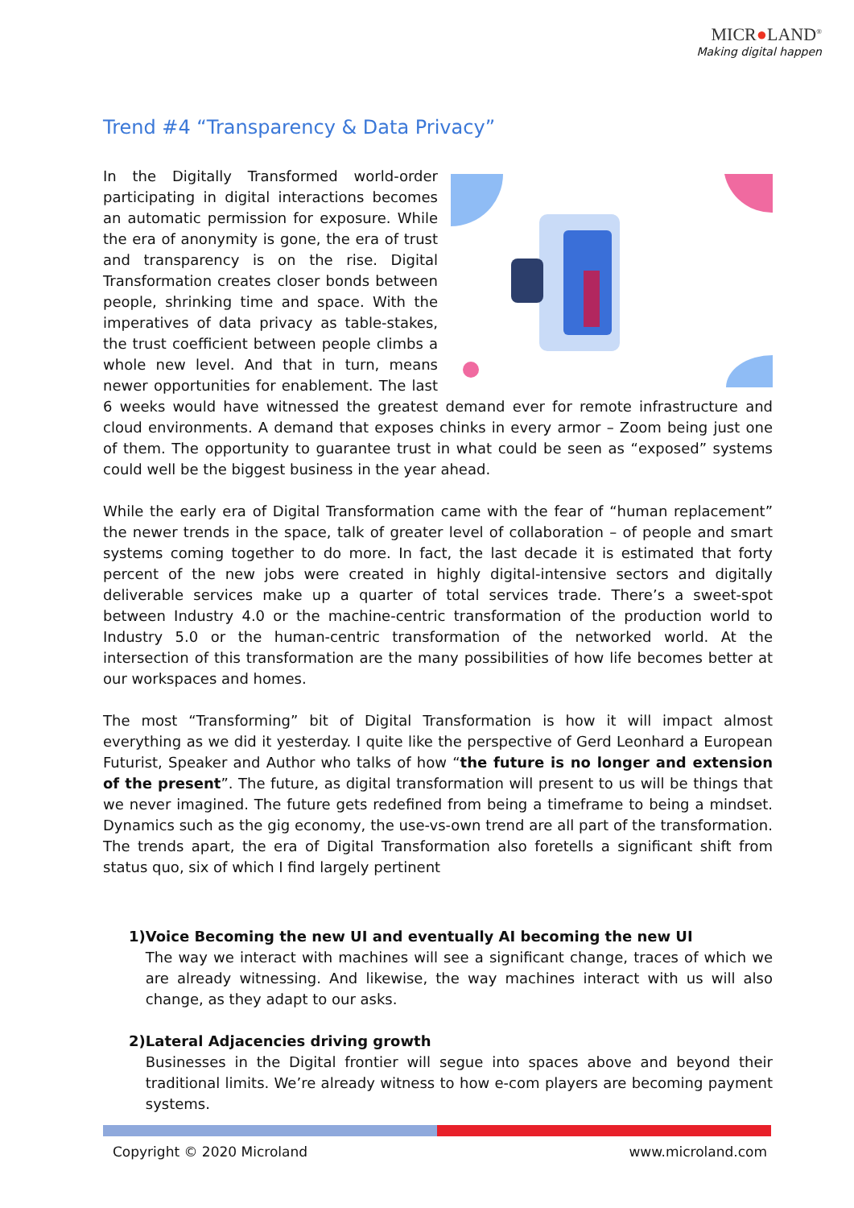MICR●LAND<sup>®</sup>
Making digital happen
Trend #4 “Transparency & Data Privacy”
In the Digitally Transformed world-order participating in digital interactions becomes an automatic permission for exposure. While the era of anonymity is gone, the era of trust and transparency is on the rise. Digital Transformation creates closer bonds between people, shrinking time and space. With the imperatives of data privacy as table-stakes, the trust coefficient between people climbs a whole new level. And that in turn, means newer opportunities for enablement. The last 6 weeks would have witnessed the greatest demand ever for remote infrastructure and cloud environments. A demand that exposes chinks in every armor – Zoom being just one of them. The opportunity to guarantee trust in what could be seen as “exposed” systems could well be the biggest business in the year ahead.
While the early era of Digital Transformation came with the fear of “human replacement” the newer trends in the space, talk of greater level of collaboration – of people and smart systems coming together to do more. In fact, the last decade it is estimated that forty percent of the new jobs were created in highly digital-intensive sectors and digitally deliverable services make up a quarter of total services trade. There’s a sweet-spot between Industry 4.0 or the machine-centric transformation of the production world to Industry 5.0 or the human-centric transformation of the networked world. At the intersection of this transformation are the many possibilities of how life becomes better at our workspaces and homes.
The most “Transforming” bit of Digital Transformation is how it will impact almost everything as we did it yesterday. I quite like the perspective of Gerd Leonhard a European Futurist, Speaker and Author who talks of how “the future is no longer and extension of the present”. The future, as digital transformation will present to us will be things that we never imagined. The future gets redefined from being a timeframe to being a mindset. Dynamics such as the gig economy, the use-vs-own trend are all part of the transformation. The trends apart, the era of Digital Transformation also foretells a significant shift from status quo, six of which I find largely pertinent
1) Voice Becoming the new UI and eventually AI becoming the new UI
The way we interact with machines will see a significant change, traces of which we are already witnessing. And likewise, the way machines interact with us will also change, as they adapt to our asks.
2) Lateral Adjacencies driving growth
Businesses in the Digital frontier will segue into spaces above and beyond their traditional limits. We’re already witness to how e-com players are becoming payment systems.
Copyright © 2020 Microland www.microland.com